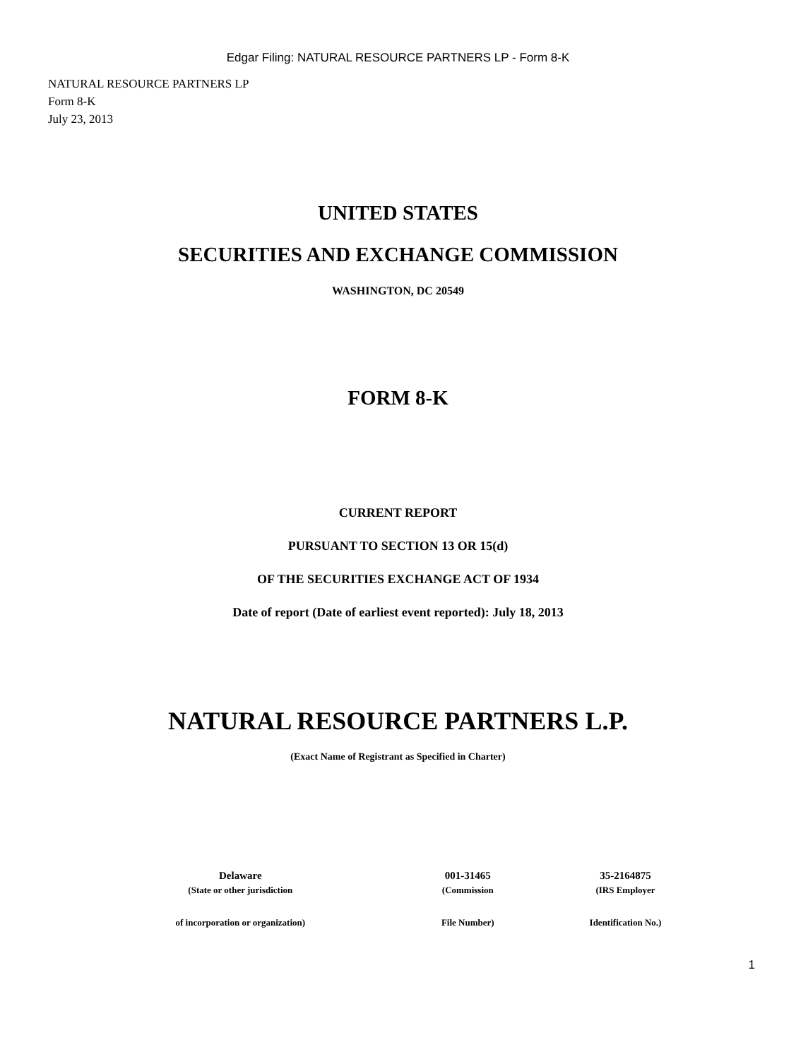Edgar Filing: NATURAL RESOURCE PARTNERS LP - Form 8-K
NATURAL RESOURCE PARTNERS LP
Form 8-K
July 23, 2013
UNITED STATES
SECURITIES AND EXCHANGE COMMISSION
WASHINGTON, DC 20549
FORM 8-K
CURRENT REPORT
PURSUANT TO SECTION 13 OR 15(d)
OF THE SECURITIES EXCHANGE ACT OF 1934
Date of report (Date of earliest event reported): July 18, 2013
NATURAL RESOURCE PARTNERS L.P.
(Exact Name of Registrant as Specified in Charter)
| Delaware | 001-31465 | 35-2164875 |
| (State or other jurisdiction | (Commission | (IRS Employer |
| of incorporation or organization) | File Number) | Identification No.) |
1